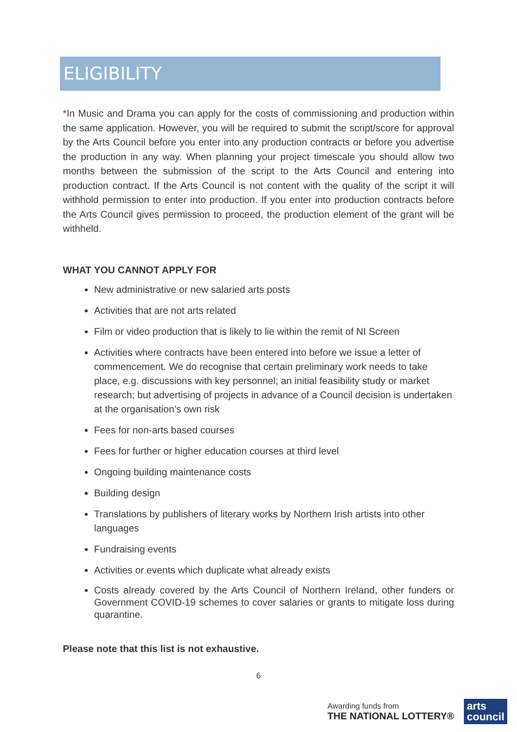ELIGIBILITY
*In Music and Drama you can apply for the costs of commissioning and production within the same application. However, you will be required to submit the script/score for approval by the Arts Council before you enter into any production contracts or before you advertise the production in any way. When planning your project timescale you should allow two months between the submission of the script to the Arts Council and entering into production contract. If the Arts Council is not content with the quality of the script it will withhold permission to enter into production. If you enter into production contracts before the Arts Council gives permission to proceed, the production element of the grant will be withheld.
WHAT YOU CANNOT APPLY FOR
New administrative or new salaried arts posts
Activities that are not arts related
Film or video production that is likely to lie within the remit of NI Screen
Activities where contracts have been entered into before we issue a letter of commencement. We do recognise that certain preliminary work needs to take place, e.g. discussions with key personnel; an initial feasibility study or market research; but advertising of projects in advance of a Council decision is undertaken at the organisation’s own risk
Fees for non-arts based courses
Fees for further or higher education courses at third level
Ongoing building maintenance costs
Building design
Translations by publishers of literary works by Northern Irish artists into other languages
Fundraising events
Activities or events which duplicate what already exists
Costs already covered by the Arts Council of Northern Ireland, other funders or Government COVID-19 schemes to cover salaries or grants to mitigate loss during quarantine.
Please note that this list is not exhaustive.
6
Awarding funds from
THE NATIONAL LOTTERY®
arts
council